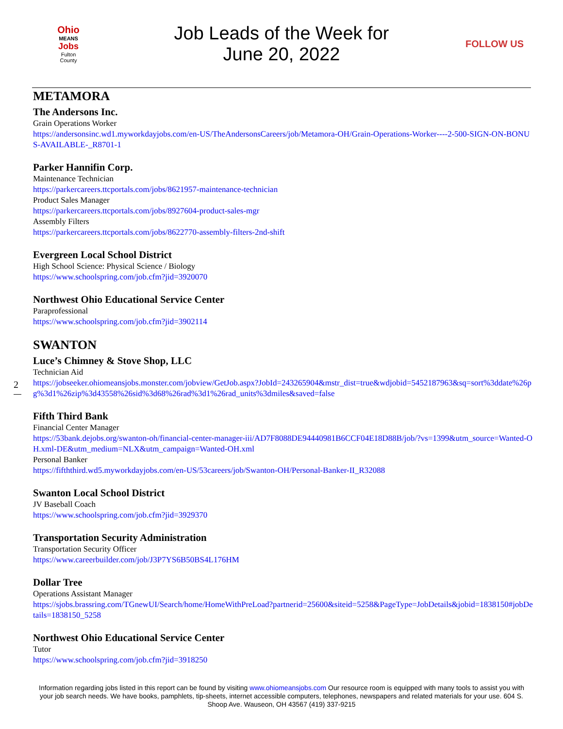Ohio
MEANS
Jobs
Fulton
County
Job Leads of the Week for
June 20, 2022
FOLLOW US
METAMORA
The Andersons Inc.
Grain Operations Worker
https://andersonsinc.wd1.myworkdayjobs.com/en-US/TheAndersonsCareers/job/Metamora-OH/Grain-Operations-Worker----2-500-SIGN-ON-BONUS-AVAILABLE-_R8701-1
Parker Hannifin Corp.
Maintenance Technician
https://parkercareers.ttcportals.com/jobs/8621957-maintenance-technician
Product Sales Manager
https://parkercareers.ttcportals.com/jobs/8927604-product-sales-mgr
Assembly Filters
https://parkercareers.ttcportals.com/jobs/8622770-assembly-filters-2nd-shift
Evergreen Local School District
High School Science: Physical Science / Biology
https://www.schoolspring.com/job.cfm?jid=3920070
Northwest Ohio Educational Service Center
Paraprofessional
https://www.schoolspring.com/job.cfm?jid=3902114
SWANTON
Luce’s Chimney & Stove Shop, LLC
Technician Aid
https://jobseeker.ohiomeansjobs.monster.com/jobview/GetJob.aspx?JobId=243265904&mstr_dist=true&wdjobid=5452187963&sq=sort%3ddate%26pg%3d1%26zip%3d43558%26sid%3d68%26rad%3d1%26rad_units%3dmiles&saved=false
Fifth Third Bank
Financial Center Manager
https://53bank.dejobs.org/swanton-oh/financial-center-manager-iii/AD7F8088DE94440981B6CCF04E18D88B/job/?vs=1399&utm_source=Wanted-OH.xml-DE&utm_medium=NLX&utm_campaign=Wanted-OH.xml
Personal Banker
https://fifththird.wd5.myworkdayjobs.com/en-US/53careers/job/Swanton-OH/Personal-Banker-II_R32088
Swanton Local School District
JV Baseball Coach
https://www.schoolspring.com/job.cfm?jid=3929370
Transportation Security Administration
Transportation Security Officer
https://www.careerbuilder.com/job/J3P7YS6B50BS4L176HM
Dollar Tree
Operations Assistant Manager
https://sjobs.brassring.com/TGnewUI/Search/home/HomeWithPreLoad?partnerid=25600&siteid=5258&PageType=JobDetails&jobid=1838150#jobDetails=1838150_5258
Northwest Ohio Educational Service Center
Tutor
https://www.schoolspring.com/job.cfm?jid=3918250
2
Information regarding jobs listed in this report can be found by visiting www.ohiomeansjobs.com Our resource room is equipped with many tools to assist you with your job search needs. We have books, pamphlets, tip-sheets, internet accessible computers, telephones, newspapers and related materials for your use. 604 S. Shoop Ave. Wauseon, OH 43567 (419) 337-9215